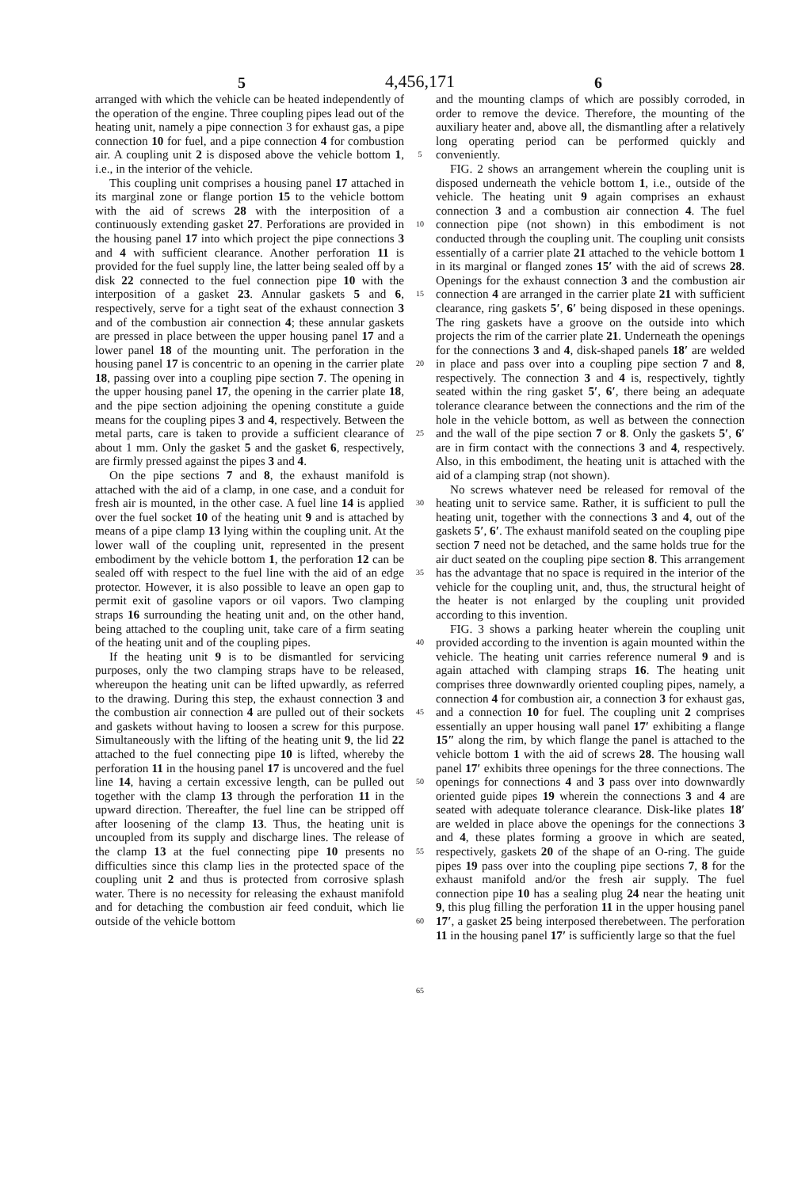5 4,456,171 6
arranged with which the vehicle can be heated independently of the operation of the engine. Three coupling pipes lead out of the heating unit, namely a pipe connection 3 for exhaust gas, a pipe connection 10 for fuel, and a pipe connection 4 for combustion air. A coupling unit 2 is disposed above the vehicle bottom 1, i.e., in the interior of the vehicle.
This coupling unit comprises a housing panel 17 attached in its marginal zone or flange portion 15 to the vehicle bottom with the aid of screws 28 with the interposition of a continuously extending gasket 27. Perforations are provided in the housing panel 17 into which project the pipe connections 3 and 4 with sufficient clearance. Another perforation 11 is provided for the fuel supply line, the latter being sealed off by a disk 22 connected to the fuel connection pipe 10 with the interposition of a gasket 23. Annular gaskets 5 and 6, respectively, serve for a tight seat of the exhaust connection 3 and of the combustion air connection 4; these annular gaskets are pressed in place between the upper housing panel 17 and a lower panel 18 of the mounting unit. The perforation in the housing panel 17 is concentric to an opening in the carrier plate 18, passing over into a coupling pipe section 7. The opening in the upper housing panel 17, the opening in the carrier plate 18, and the pipe section adjoining the opening constitute a guide means for the coupling pipes 3 and 4, respectively. Between the metal parts, care is taken to provide a sufficient clearance of about 1 mm. Only the gasket 5 and the gasket 6, respectively, are firmly pressed against the pipes 3 and 4.
On the pipe sections 7 and 8, the exhaust manifold is attached with the aid of a clamp, in one case, and a conduit for fresh air is mounted, in the other case. A fuel line 14 is applied over the fuel socket 10 of the heating unit 9 and is attached by means of a pipe clamp 13 lying within the coupling unit. At the lower wall of the coupling unit, represented in the present embodiment by the vehicle bottom 1, the perforation 12 can be sealed off with respect to the fuel line with the aid of an edge protector. However, it is also possible to leave an open gap to permit exit of gasoline vapors or oil vapors. Two clamping straps 16 surrounding the heating unit and, on the other hand, being attached to the coupling unit, take care of a firm seating of the heating unit and of the coupling pipes.
If the heating unit 9 is to be dismantled for servicing purposes, only the two clamping straps have to be released, whereupon the heating unit can be lifted upwardly, as referred to the drawing. During this step, the exhaust connection 3 and the combustion air connection 4 are pulled out of their sockets and gaskets without having to loosen a screw for this purpose. Simultaneously with the lifting of the heating unit 9, the lid 22 attached to the fuel connecting pipe 10 is lifted, whereby the perforation 11 in the housing panel 17 is uncovered and the fuel line 14, having a certain excessive length, can be pulled out together with the clamp 13 through the perforation 11 in the upward direction. Thereafter, the fuel line can be stripped off after loosening of the clamp 13. Thus, the heating unit is uncoupled from its supply and discharge lines. The release of the clamp 13 at the fuel connecting pipe 10 presents no difficulties since this clamp lies in the protected space of the coupling unit 2 and thus is protected from corrosive splash water. There is no necessity for releasing the exhaust manifold and for detaching the combustion air feed conduit, which lie outside of the vehicle bottom
5
10
15
20
25
30
35
40
45
50
55
60
65
and the mounting clamps of which are possibly corroded, in order to remove the device. Therefore, the mounting of the auxiliary heater and, above all, the dismantling after a relatively long operating period can be performed quickly and conveniently.
FIG. 2 shows an arrangement wherein the coupling unit is disposed underneath the vehicle bottom 1, i.e., outside of the vehicle. The heating unit 9 again comprises an exhaust connection 3 and a combustion air connection 4. The fuel connection pipe (not shown) in this embodiment is not conducted through the coupling unit. The coupling unit consists essentially of a carrier plate 21 attached to the vehicle bottom 1 in its marginal or flanged zones 15′ with the aid of screws 28. Openings for the exhaust connection 3 and the combustion air connection 4 are arranged in the carrier plate 21 with sufficient clearance, ring gaskets 5′, 6′ being disposed in these openings. The ring gaskets have a groove on the outside into which projects the rim of the carrier plate 21. Underneath the openings for the connections 3 and 4, disk-shaped panels 18′ are welded in place and pass over into a coupling pipe section 7 and 8, respectively. The connection 3 and 4 is, respectively, tightly seated within the ring gasket 5′, 6′, there being an adequate tolerance clearance between the connections and the rim of the hole in the vehicle bottom, as well as between the connection and the wall of the pipe section 7 or 8. Only the gaskets 5′, 6′ are in firm contact with the connections 3 and 4, respectively. Also, in this embodiment, the heating unit is attached with the aid of a clamping strap (not shown).
No screws whatever need be released for removal of the heating unit to service same. Rather, it is sufficient to pull the heating unit, together with the connections 3 and 4, out of the gaskets 5′, 6′. The exhaust manifold seated on the coupling pipe section 7 need not be detached, and the same holds true for the air duct seated on the coupling pipe section 8. This arrangement has the advantage that no space is required in the interior of the vehicle for the coupling unit, and, thus, the structural height of the heater is not enlarged by the coupling unit provided according to this invention.
FIG. 3 shows a parking heater wherein the coupling unit provided according to the invention is again mounted within the vehicle. The heating unit carries reference numeral 9 and is again attached with clamping straps 16. The heating unit comprises three downwardly oriented coupling pipes, namely, a connection 4 for combustion air, a connection 3 for exhaust gas, and a connection 10 for fuel. The coupling unit 2 comprises essentially an upper housing wall panel 17′ exhibiting a flange 15″ along the rim, by which flange the panel is attached to the vehicle bottom 1 with the aid of screws 28. The housing wall panel 17′ exhibits three openings for the three connections. The openings for connections 4 and 3 pass over into downwardly oriented guide pipes 19 wherein the connections 3 and 4 are seated with adequate tolerance clearance. Disk-like plates 18′ are welded in place above the openings for the connections 3 and 4, these plates forming a groove in which are seated, respectively, gaskets 20 of the shape of an O-ring. The guide pipes 19 pass over into the coupling pipe sections 7, 8 for the exhaust manifold and/or the fresh air supply. The fuel connection pipe 10 has a sealing plug 24 near the heating unit 9, this plug filling the perforation 11 in the upper housing panel 17′, a gasket 25 being interposed therebetween. The perforation 11 in the housing panel 17′ is sufficiently large so that the fuel